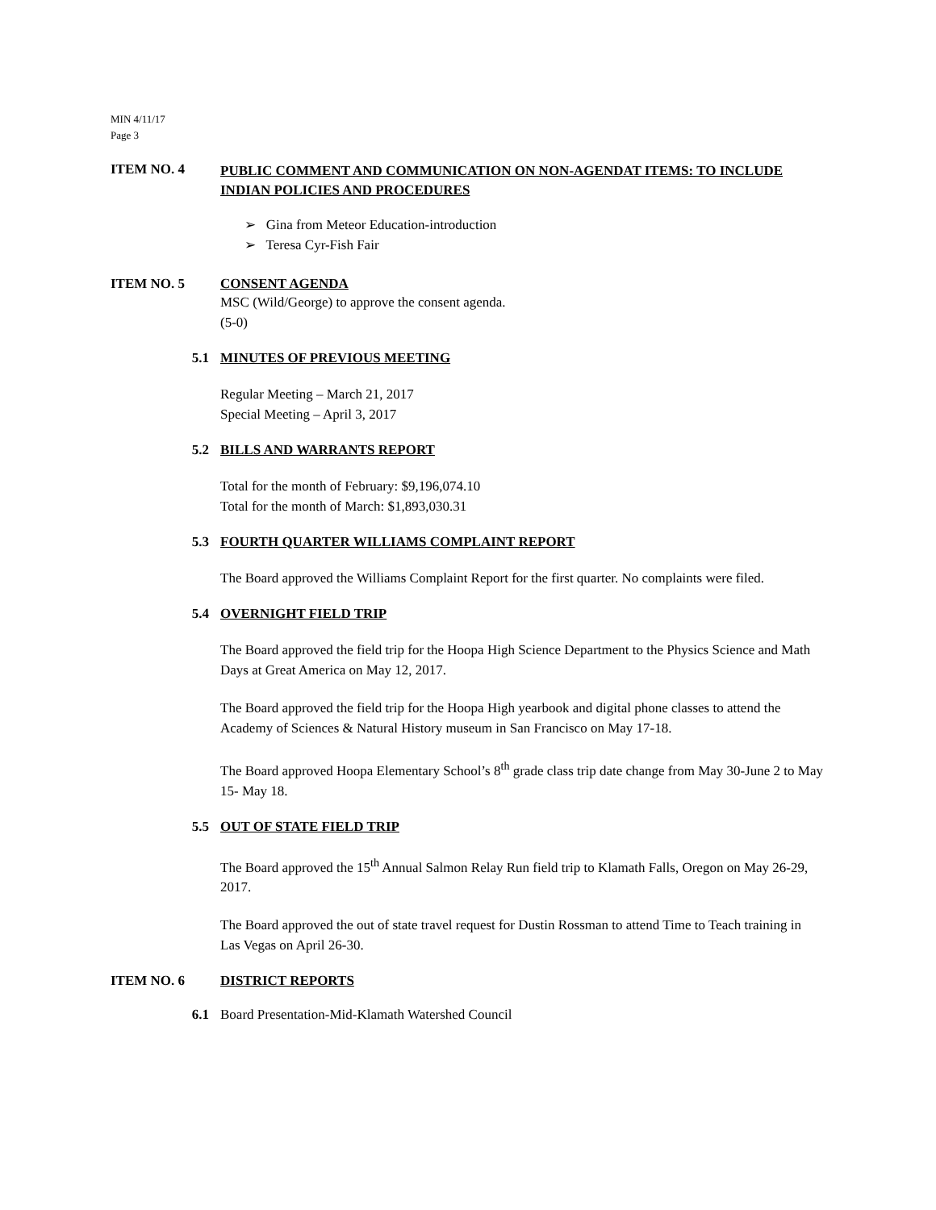MIN 4/11/17
Page 3
ITEM NO. 4
PUBLIC COMMENT AND COMMUNICATION ON NON-AGENDAT ITEMS: TO INCLUDE INDIAN POLICIES AND PROCEDURES
➢ Gina from Meteor Education-introduction
➢ Teresa Cyr-Fish Fair
ITEM NO. 5 CONSENT AGENDA
MSC (Wild/George) to approve the consent agenda.
(5-0)
5.1 MINUTES OF PREVIOUS MEETING
Regular Meeting – March 21, 2017
Special Meeting – April 3, 2017
5.2 BILLS AND WARRANTS REPORT
Total for the month of February: $9,196,074.10
Total for the month of March: $1,893,030.31
5.3 FOURTH QUARTER WILLIAMS COMPLAINT REPORT
The Board approved the Williams Complaint Report for the first quarter. No complaints were filed.
5.4 OVERNIGHT FIELD TRIP
The Board approved the field trip for the Hoopa High Science Department to the Physics Science and Math Days at Great America on May 12, 2017.
The Board approved the field trip for the Hoopa High yearbook and digital phone classes to attend the Academy of Sciences & Natural History museum in San Francisco on May 17-18.
The Board approved Hoopa Elementary School’s 8<sup>th</sup> grade class trip date change from May 30-June 2 to May 15- May 18.
5.5 OUT OF STATE FIELD TRIP
The Board approved the 15<sup>th</sup> Annual Salmon Relay Run field trip to Klamath Falls, Oregon on May 26-29, 2017.
The Board approved the out of state travel request for Dustin Rossman to attend Time to Teach training in Las Vegas on April 26-30.
ITEM NO. 6 DISTRICT REPORTS
6.1 Board Presentation-Mid-Klamath Watershed Council